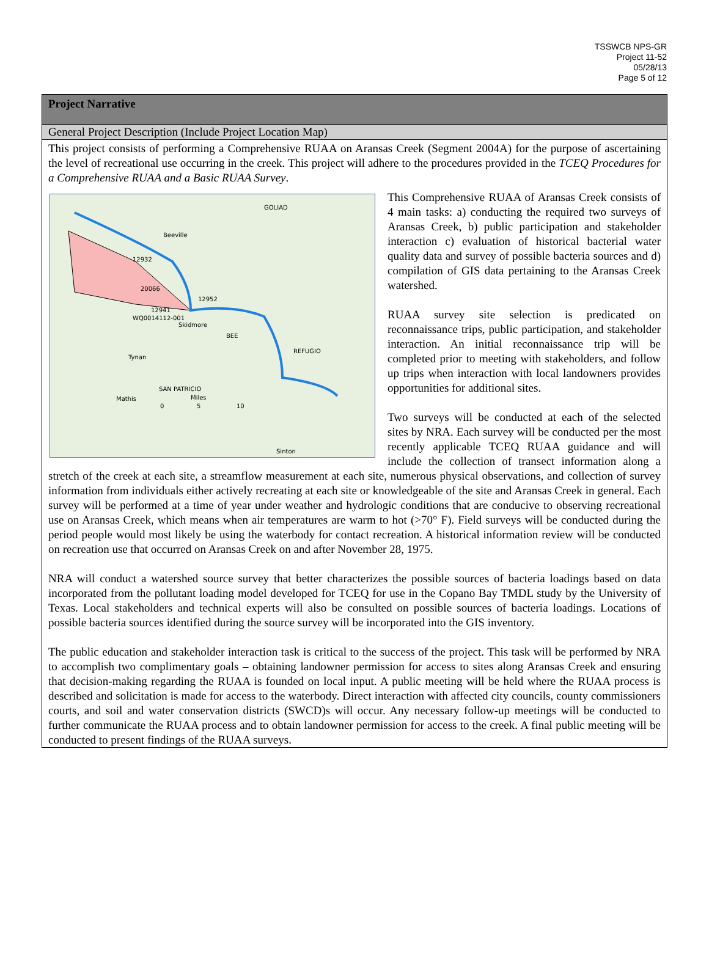TSSWCB NPS-GR
Project 11-52
05/28/13
Page 5 of 12
Project Narrative
General Project Description (Include Project Location Map)
This project consists of performing a Comprehensive RUAA on Aransas Creek (Segment 2004A) for the purpose of ascertaining the level of recreational use occurring in the creek. This project will adhere to the procedures provided in the TCEQ Procedures for a Comprehensive RUAA and a Basic RUAA Survey.
GOLIAD
Beeville
12932
20066
12952
12941
WQ0014112-001
Skidmore
BEE
REFUGIO
Tynan
SAN PATRICIO
Mathis
Miles
0
5
10
Sinton
This Comprehensive RUAA of Aransas Creek consists of 4 main tasks: a) conducting the required two surveys of Aransas Creek, b) public participation and stakeholder interaction c) evaluation of historical bacterial water quality data and survey of possible bacteria sources and d) compilation of GIS data pertaining to the Aransas Creek watershed.
RUAA survey site selection is predicated on reconnaissance trips, public participation, and stakeholder interaction. An initial reconnaissance trip will be completed prior to meeting with stakeholders, and follow up trips when interaction with local landowners provides opportunities for additional sites.
Two surveys will be conducted at each of the selected sites by NRA. Each survey will be conducted per the most recently applicable TCEQ RUAA guidance and will include the collection of transect information along a stretch of the creek at each site, a streamflow measurement at each site, numerous physical observations, and collection of survey information from individuals either actively recreating at each site or knowledgeable of the site and Aransas Creek in general. Each survey will be performed at a time of year under weather and hydrologic conditions that are conducive to observing recreational use on Aransas Creek, which means when air temperatures are warm to hot (>70° F). Field surveys will be conducted during the period people would most likely be using the waterbody for contact recreation. A historical information review will be conducted on recreation use that occurred on Aransas Creek on and after November 28, 1975.
NRA will conduct a watershed source survey that better characterizes the possible sources of bacteria loadings based on data incorporated from the pollutant loading model developed for TCEQ for use in the Copano Bay TMDL study by the University of Texas. Local stakeholders and technical experts will also be consulted on possible sources of bacteria loadings. Locations of possible bacteria sources identified during the source survey will be incorporated into the GIS inventory.
The public education and stakeholder interaction task is critical to the success of the project. This task will be performed by NRA to accomplish two complimentary goals – obtaining landowner permission for access to sites along Aransas Creek and ensuring that decision-making regarding the RUAA is founded on local input. A public meeting will be held where the RUAA process is described and solicitation is made for access to the waterbody. Direct interaction with affected city councils, county commissioners courts, and soil and water conservation districts (SWCD)s will occur. Any necessary follow-up meetings will be conducted to further communicate the RUAA process and to obtain landowner permission for access to the creek. A final public meeting will be conducted to present findings of the RUAA surveys.